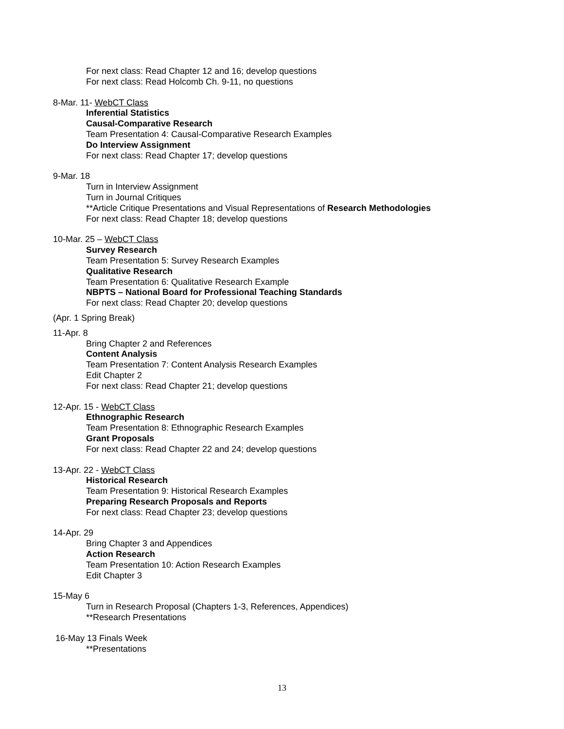For next class: Read Chapter 12 and 16; develop questions
For next class: Read Holcomb Ch. 9-11, no questions
8-Mar. 11- WebCT Class
Inferential Statistics
Causal-Comparative Research
Team Presentation 4: Causal-Comparative Research Examples
Do Interview Assignment
For next class: Read Chapter 17; develop questions
9-Mar. 18
Turn in Interview Assignment
Turn in Journal Critiques
**Article Critique Presentations and Visual Representations of Research Methodologies
For next class: Read Chapter 18; develop questions
10-Mar. 25 – WebCT Class
Survey Research
Team Presentation 5: Survey Research Examples
Qualitative Research
Team Presentation 6: Qualitative Research Example
NBPTS – National Board for Professional Teaching Standards
For next class: Read Chapter 20; develop questions
(Apr. 1 Spring Break)
11-Apr. 8
Bring Chapter 2 and References
Content Analysis
Team Presentation 7: Content Analysis Research Examples
Edit Chapter 2
For next class: Read Chapter 21; develop questions
12-Apr. 15 - WebCT Class
Ethnographic Research
Team Presentation 8: Ethnographic Research Examples
Grant Proposals
For next class: Read Chapter 22 and 24; develop questions
13-Apr. 22 - WebCT Class
Historical Research
Team Presentation 9: Historical Research Examples
Preparing Research Proposals and Reports
For next class: Read Chapter 23; develop questions
14-Apr. 29
Bring Chapter 3 and Appendices
Action Research
Team Presentation 10: Action Research Examples
Edit Chapter 3
15-May 6
Turn in Research Proposal (Chapters 1-3, References, Appendices)
**Research Presentations
16-May 13 Finals Week
**Presentations
13